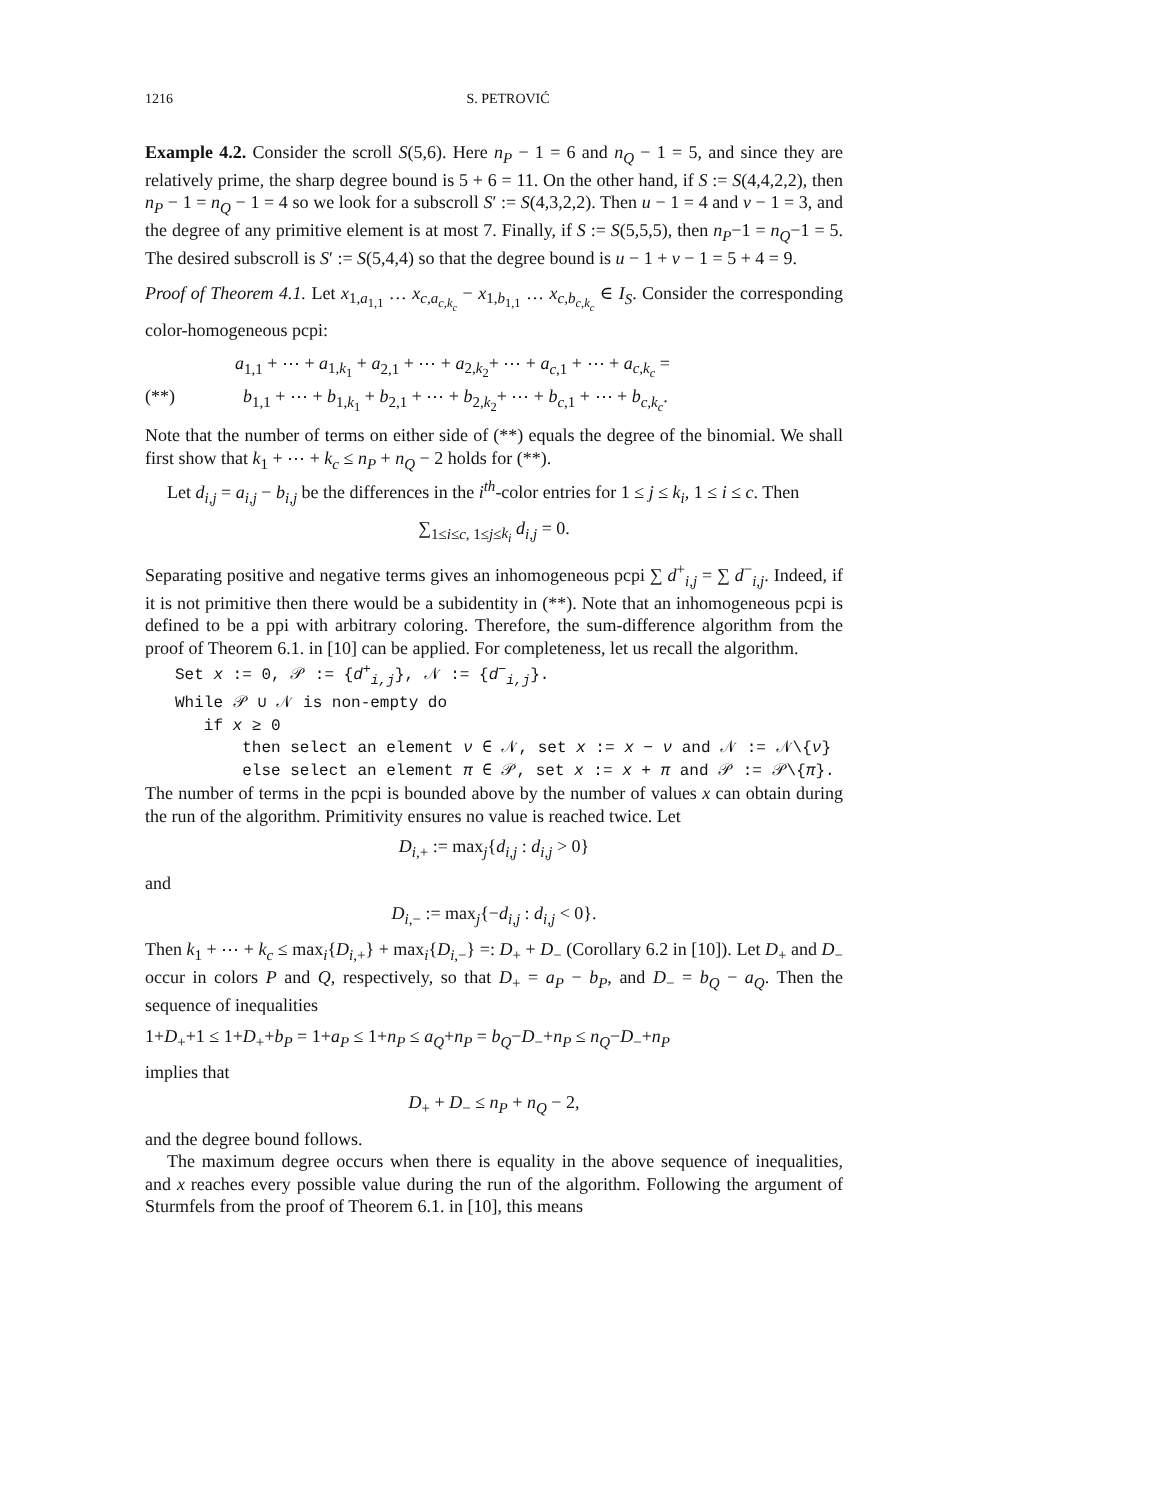1216 S. PETROVIĆ
Example 4.2. Consider the scroll S(5,6). Here n<sub>P</sub> − 1 = 6 and n<sub>Q</sub> − 1 = 5, and since they are relatively prime, the sharp degree bound is 5 + 6 = 11. On the other hand, if S := S(4,4,2,2), then n<sub>P</sub> − 1 = n<sub>Q</sub> − 1 = 4 so we look for a subscroll S′ := S(4,3,2,2). Then u − 1 = 4 and v − 1 = 3, and the degree of any primitive element is at most 7. Finally, if S := S(5,5,5), then n<sub>P</sub>−1 = n<sub>Q</sub>−1 = 5. The desired subscroll is S′ := S(5,4,4) so that the degree bound is u − 1 + v − 1 = 5 + 4 = 9.
Proof of Theorem 4.1. Let x<sub>1,a<sub>1,1</sub></sub> … x<sub>c,a<sub>c,k<sub>c</sub></sub></sub> − x<sub>1,b<sub>1,1</sub></sub> … x<sub>c,b<sub>c,k<sub>c</sub></sub></sub> ∈ I<sub>S</sub>. Consider the corresponding color-homogeneous pcpi:
a<sub>1,1</sub> + ⋯ + a<sub>1,k<sub>1</sub></sub> + a<sub>2,1</sub> + ⋯ + a<sub>2,k<sub>2</sub></sub>+ ⋯ + a<sub>c,1</sub> + ⋯ + a<sub>c,k<sub>c</sub></sub> =
(**) b<sub>1,1</sub> + ⋯ + b<sub>1,k<sub>1</sub></sub> + b<sub>2,1</sub> + ⋯ + b<sub>2,k<sub>2</sub></sub>+ ⋯ + b<sub>c,1</sub> + ⋯ + b<sub>c,k<sub>c</sub></sub>.
Note that the number of terms on either side of (**) equals the degree of the binomial. We shall first show that k<sub>1</sub> + ⋯ + k<sub>c</sub> ≤ n<sub>P</sub> + n<sub>Q</sub> − 2 holds for (**).
Let d<sub>i,j</sub> = a<sub>i,j</sub> − b<sub>i,j</sub> be the differences in the i<sup>th</sup>-color entries for 1 ≤ j ≤ k<sub>i</sub>, 1 ≤ i ≤ c. Then
∑<sub>1≤i≤c, 1≤j≤k<sub>i</sub></sub> d<sub>i,j</sub> = 0.
Separating positive and negative terms gives an inhomogeneous pcpi ∑ d<sup>+</sup><sub>i,j</sub> = ∑ d<sup>−</sup><sub>i,j</sub>. Indeed, if it is not primitive then there would be a subidentity in (**). Note that an inhomogeneous pcpi is defined to be a ppi with arbitrary coloring. Therefore, the sum-difference algorithm from the proof of Theorem 6.1. in [10] can be applied. For completeness, let us recall the algorithm.
Set x := 0, 𝒫 := {d<sup>+</sup><sub>i,j</sub>}, 𝒩 := {d<sup>−</sup><sub>i,j</sub>}.
While 𝒫 ∪ 𝒩 is non-empty do
if x ≥ 0
then select an element ν ∈ 𝒩, set x := x − ν and 𝒩 := 𝒩\{ν}
else select an element π ∈ 𝒫, set x := x + π and 𝒫 := 𝒫\{π}.
The number of terms in the pcpi is bounded above by the number of values x can obtain during the run of the algorithm. Primitivity ensures no value is reached twice. Let
D<sub>i,+</sub> := max<sub>j</sub>{d<sub>i,j</sub> : d<sub>i,j</sub> > 0}
and
D<sub>i,−</sub> := max<sub>j</sub>{−d<sub>i,j</sub> : d<sub>i,j</sub> < 0}.
Then k<sub>1</sub> + ⋯ + k<sub>c</sub> ≤ max<sub>i</sub>{D<sub>i,+</sub>} + max<sub>i</sub>{D<sub>i,−</sub>} =: D<sub>+</sub> + D<sub>−</sub> (Corollary 6.2 in [10]). Let D<sub>+</sub> and D<sub>−</sub> occur in colors P and Q, respectively, so that D<sub>+</sub> = a<sub>P</sub> − b<sub>P</sub>, and D<sub>−</sub> = b<sub>Q</sub> − a<sub>Q</sub>. Then the sequence of inequalities
1+D<sub>+</sub>+1 ≤ 1+D<sub>+</sub>+b<sub>P</sub> = 1+a<sub>P</sub> ≤ 1+n<sub>P</sub> ≤ a<sub>Q</sub>+n<sub>P</sub> = b<sub>Q</sub>−D<sub>−</sub>+n<sub>P</sub> ≤ n<sub>Q</sub>−D<sub>−</sub>+n<sub>P</sub>
implies that
D<sub>+</sub> + D<sub>−</sub> ≤ n<sub>P</sub> + n<sub>Q</sub> − 2,
and the degree bound follows.
The maximum degree occurs when there is equality in the above sequence of inequalities, and x reaches every possible value during the run of the algorithm. Following the argument of Sturmfels from the proof of Theorem 6.1. in [10], this means